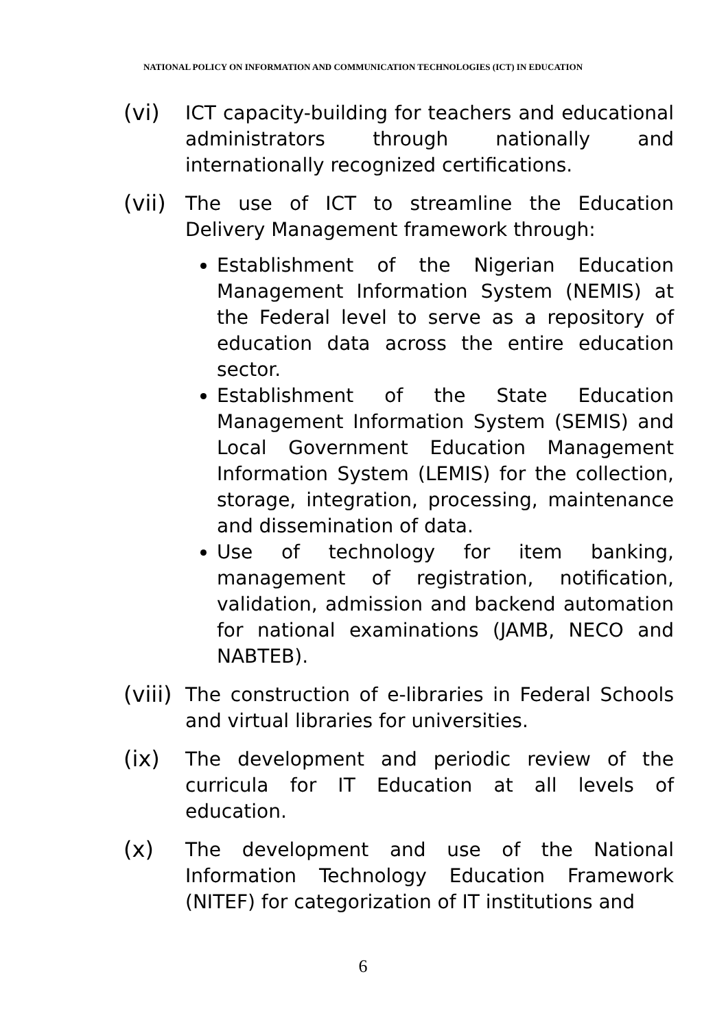NATIONAL POLICY ON INFORMATION AND COMMUNICATION TECHNOLOGIES (ICT) IN EDUCATION
(vi)
ICT capacity-building for teachers and educational administrators through nationally and internationally recognized certifications.
(vii)
The use of ICT to streamline the Education Delivery Management framework through:
Establishment of the Nigerian Education Management Information System (NEMIS) at the Federal level to serve as a repository of education data across the entire education sector.
Establishment of the State Education Management Information System (SEMIS) and Local Government Education Management Information System (LEMIS) for the collection, storage, integration, processing, maintenance and dissemination of data.
Use of technology for item banking, management of registration, notification, validation, admission and backend automation for national examinations (JAMB, NECO and NABTEB).
(viii)
The construction of e-libraries in Federal Schools and virtual libraries for universities.
(ix)
The development and periodic review of the curricula for IT Education at all levels of education.
(x)
The development and use of the National Information Technology Education Framework (NITEF) for categorization of IT institutions and
6